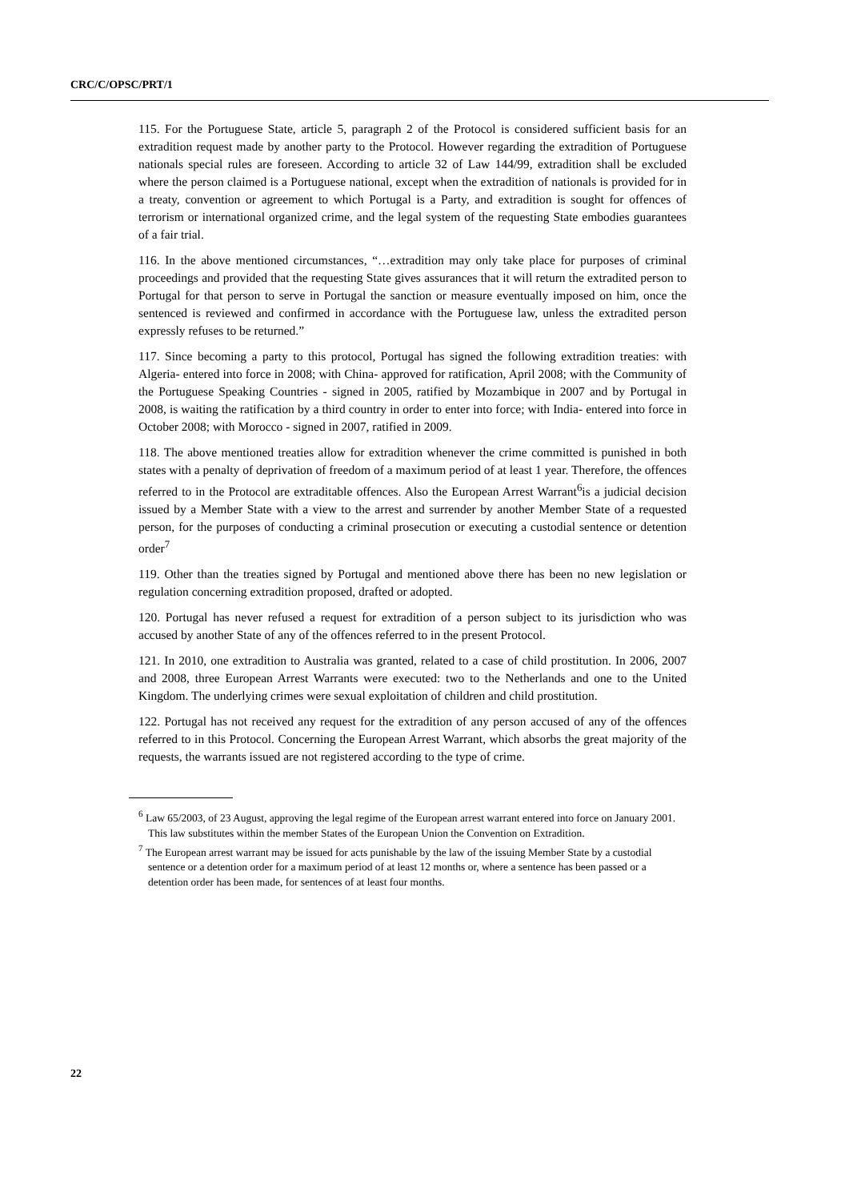CRC/C/OPSC/PRT/1
115. For the Portuguese State, article 5, paragraph 2 of the Protocol is considered sufficient basis for an extradition request made by another party to the Protocol. However regarding the extradition of Portuguese nationals special rules are foreseen. According to article 32 of Law 144/99, extradition shall be excluded where the person claimed is a Portuguese national, except when the extradition of nationals is provided for in a treaty, convention or agreement to which Portugal is a Party, and extradition is sought for offences of terrorism or international organized crime, and the legal system of the requesting State embodies guarantees of a fair trial.
116. In the above mentioned circumstances, “…extradition may only take place for purposes of criminal proceedings and provided that the requesting State gives assurances that it will return the extradited person to Portugal for that person to serve in Portugal the sanction or measure eventually imposed on him, once the sentenced is reviewed and confirmed in accordance with the Portuguese law, unless the extradited person expressly refuses to be returned.”
117. Since becoming a party to this protocol, Portugal has signed the following extradition treaties: with Algeria- entered into force in 2008; with China- approved for ratification, April 2008; with the Community of the Portuguese Speaking Countries - signed in 2005, ratified by Mozambique in 2007 and by Portugal in 2008, is waiting the ratification by a third country in order to enter into force; with India- entered into force in October 2008; with Morocco - signed in 2007, ratified in 2009.
118. The above mentioned treaties allow for extradition whenever the crime committed is punished in both states with a penalty of deprivation of freedom of a maximum period of at least 1 year. Therefore, the offences referred to in the Protocol are extraditable offences. Also the European Arrest Warrant<sup>6</sup>is a judicial decision issued by a Member State with a view to the arrest and surrender by another Member State of a requested person, for the purposes of conducting a criminal prosecution or executing a custodial sentence or detention order<sup>7</sup>
119. Other than the treaties signed by Portugal and mentioned above there has been no new legislation or regulation concerning extradition proposed, drafted or adopted.
120. Portugal has never refused a request for extradition of a person subject to its jurisdiction who was accused by another State of any of the offences referred to in the present Protocol.
121. In 2010, one extradition to Australia was granted, related to a case of child prostitution. In 2006, 2007 and 2008, three European Arrest Warrants were executed: two to the Netherlands and one to the United Kingdom. The underlying crimes were sexual exploitation of children and child prostitution.
122. Portugal has not received any request for the extradition of any person accused of any of the offences referred to in this Protocol. Concerning the European Arrest Warrant, which absorbs the great majority of the requests, the warrants issued are not registered according to the type of crime.
<sup>6</sup> Law 65/2003, of 23 August, approving the legal regime of the European arrest warrant entered into force on January 2001. This law substitutes within the member States of the European Union the Convention on Extradition.
<sup>7</sup> The European arrest warrant may be issued for acts punishable by the law of the issuing Member State by a custodial sentence or a detention order for a maximum period of at least 12 months or, where a sentence has been passed or a detention order has been made, for sentences of at least four months.
22